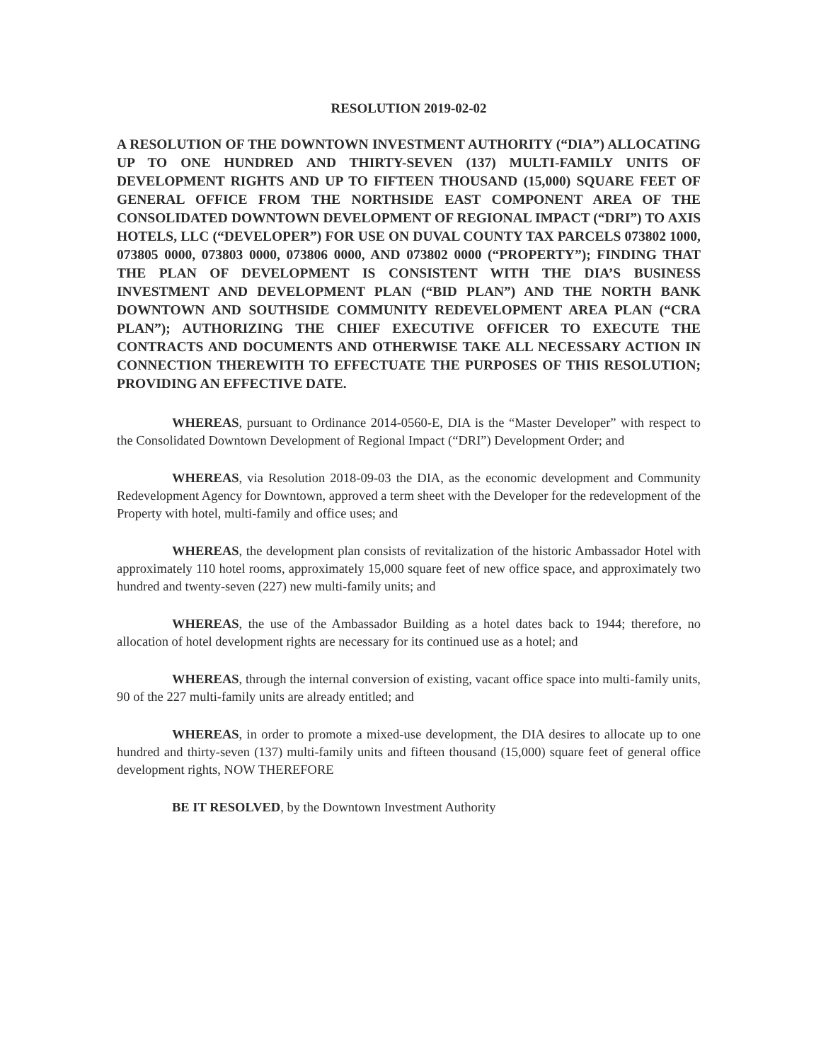RESOLUTION 2019-02-02
A RESOLUTION OF THE DOWNTOWN INVESTMENT AUTHORITY (“DIA”) ALLOCATING UP TO ONE HUNDRED AND THIRTY-SEVEN (137) MULTI-FAMILY UNITS OF DEVELOPMENT RIGHTS AND UP TO FIFTEEN THOUSAND (15,000) SQUARE FEET OF GENERAL OFFICE FROM THE NORTHSIDE EAST COMPONENT AREA OF THE CONSOLIDATED DOWNTOWN DEVELOPMENT OF REGIONAL IMPACT (“DRI”) TO AXIS HOTELS, LLC (“DEVELOPER”) FOR USE ON DUVAL COUNTY TAX PARCELS 073802 1000, 073805 0000, 073803 0000, 073806 0000, AND 073802 0000 (“PROPERTY”); FINDING THAT THE PLAN OF DEVELOPMENT IS CONSISTENT WITH THE DIA’S BUSINESS INVESTMENT AND DEVELOPMENT PLAN (“BID PLAN”) AND THE NORTH BANK DOWNTOWN AND SOUTHSIDE COMMUNITY REDEVELOPMENT AREA PLAN (“CRA PLAN”); AUTHORIZING THE CHIEF EXECUTIVE OFFICER TO EXECUTE THE CONTRACTS AND DOCUMENTS AND OTHERWISE TAKE ALL NECESSARY ACTION IN CONNECTION THEREWITH TO EFFECTUATE THE PURPOSES OF THIS RESOLUTION; PROVIDING AN EFFECTIVE DATE.
WHEREAS, pursuant to Ordinance 2014-0560-E, DIA is the “Master Developer” with respect to the Consolidated Downtown Development of Regional Impact (“DRI”) Development Order; and
WHEREAS, via Resolution 2018-09-03 the DIA, as the economic development and Community Redevelopment Agency for Downtown, approved a term sheet with the Developer for the redevelopment of the Property with hotel, multi-family and office uses; and
WHEREAS, the development plan consists of revitalization of the historic Ambassador Hotel with approximately 110 hotel rooms, approximately 15,000 square feet of new office space, and approximately two hundred and twenty-seven (227) new multi-family units; and
WHEREAS, the use of the Ambassador Building as a hotel dates back to 1944; therefore, no allocation of hotel development rights are necessary for its continued use as a hotel; and
WHEREAS, through the internal conversion of existing, vacant office space into multi-family units, 90 of the 227 multi-family units are already entitled; and
WHEREAS, in order to promote a mixed-use development, the DIA desires to allocate up to one hundred and thirty-seven (137) multi-family units and fifteen thousand (15,000) square feet of general office development rights, NOW THEREFORE
BE IT RESOLVED, by the Downtown Investment Authority